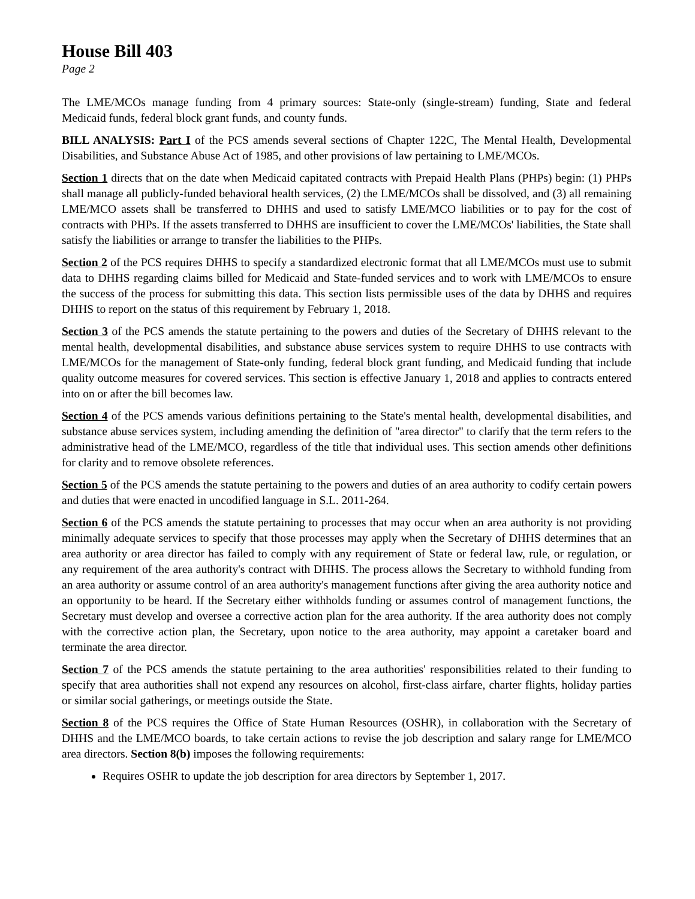House Bill 403
Page 2
The LME/MCOs manage funding from 4 primary sources: State-only (single-stream) funding, State and federal Medicaid funds, federal block grant funds, and county funds.
BILL ANALYSIS: Part I of the PCS amends several sections of Chapter 122C, The Mental Health, Developmental Disabilities, and Substance Abuse Act of 1985, and other provisions of law pertaining to LME/MCOs.
Section 1 directs that on the date when Medicaid capitated contracts with Prepaid Health Plans (PHPs) begin: (1) PHPs shall manage all publicly-funded behavioral health services, (2) the LME/MCOs shall be dissolved, and (3) all remaining LME/MCO assets shall be transferred to DHHS and used to satisfy LME/MCO liabilities or to pay for the cost of contracts with PHPs. If the assets transferred to DHHS are insufficient to cover the LME/MCOs' liabilities, the State shall satisfy the liabilities or arrange to transfer the liabilities to the PHPs.
Section 2 of the PCS requires DHHS to specify a standardized electronic format that all LME/MCOs must use to submit data to DHHS regarding claims billed for Medicaid and State-funded services and to work with LME/MCOs to ensure the success of the process for submitting this data. This section lists permissible uses of the data by DHHS and requires DHHS to report on the status of this requirement by February 1, 2018.
Section 3 of the PCS amends the statute pertaining to the powers and duties of the Secretary of DHHS relevant to the mental health, developmental disabilities, and substance abuse services system to require DHHS to use contracts with LME/MCOs for the management of State-only funding, federal block grant funding, and Medicaid funding that include quality outcome measures for covered services. This section is effective January 1, 2018 and applies to contracts entered into on or after the bill becomes law.
Section 4 of the PCS amends various definitions pertaining to the State's mental health, developmental disabilities, and substance abuse services system, including amending the definition of "area director" to clarify that the term refers to the administrative head of the LME/MCO, regardless of the title that individual uses. This section amends other definitions for clarity and to remove obsolete references.
Section 5 of the PCS amends the statute pertaining to the powers and duties of an area authority to codify certain powers and duties that were enacted in uncodified language in S.L. 2011-264.
Section 6 of the PCS amends the statute pertaining to processes that may occur when an area authority is not providing minimally adequate services to specify that those processes may apply when the Secretary of DHHS determines that an area authority or area director has failed to comply with any requirement of State or federal law, rule, or regulation, or any requirement of the area authority's contract with DHHS. The process allows the Secretary to withhold funding from an area authority or assume control of an area authority's management functions after giving the area authority notice and an opportunity to be heard. If the Secretary either withholds funding or assumes control of management functions, the Secretary must develop and oversee a corrective action plan for the area authority. If the area authority does not comply with the corrective action plan, the Secretary, upon notice to the area authority, may appoint a caretaker board and terminate the area director.
Section 7 of the PCS amends the statute pertaining to the area authorities' responsibilities related to their funding to specify that area authorities shall not expend any resources on alcohol, first-class airfare, charter flights, holiday parties or similar social gatherings, or meetings outside the State.
Section 8 of the PCS requires the Office of State Human Resources (OSHR), in collaboration with the Secretary of DHHS and the LME/MCO boards, to take certain actions to revise the job description and salary range for LME/MCO area directors. Section 8(b) imposes the following requirements:
Requires OSHR to update the job description for area directors by September 1, 2017.